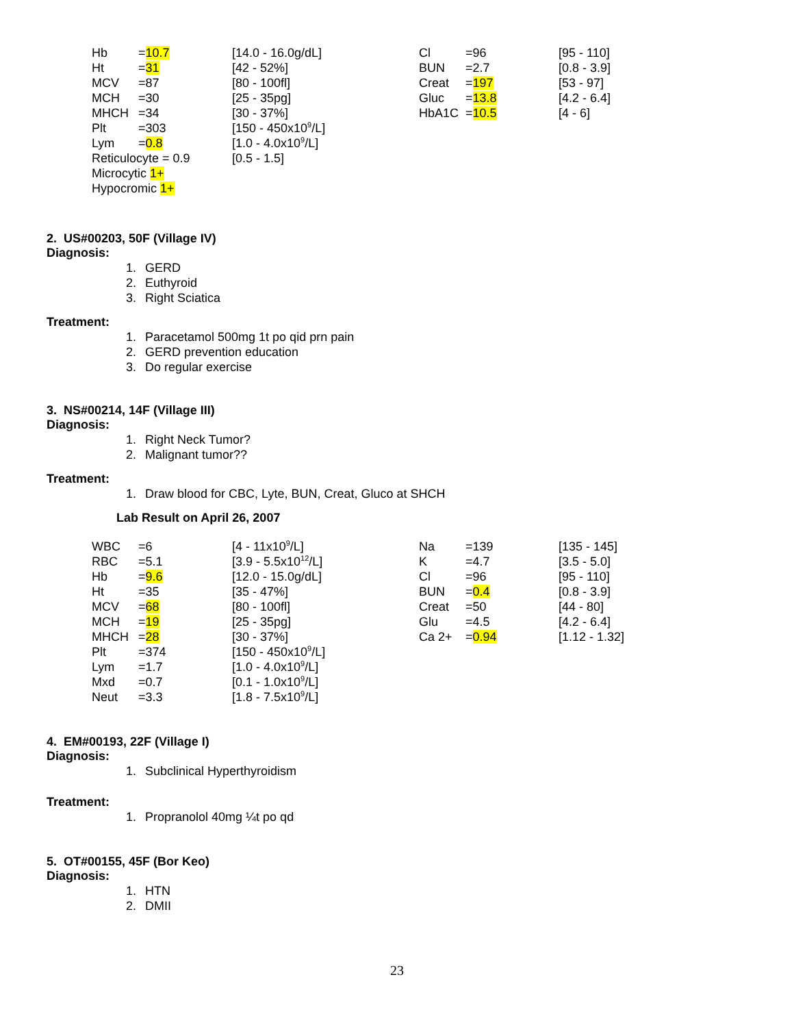| Hb | = 10.7 | [14.0 - 16.0g/dL] | Cl | =96 | [95 - 110] |
| Ht | = 31 | [42 - 52%] | BUN | =2.7 | [0.8 - 3.9] |
| MCV | =87 | [80 - 100fl] | Creat | = 197 | [53 - 97] |
| MCH | =30 | [25 - 35pg] | Gluc | = 13.8 | [4.2 - 6.4] |
| MHCH | =34 | [30 - 37%] | HbA1C | = 10.5 | [4 - 6] |
| Plt | =303 | [150 - 450x10<sup>9</sup>/L] | | | |
| Lym | = 0.8 | [1.0 - 4.0x10<sup>9</sup>/L] | | | |
| Reticulocyte = 0.9 | | [0.5 - 1.5] | | | |
| Microcytic 1+ | | | | | |
| Hypocromic 1+ | | | | | |
2. US#00203, 50F (Village IV)
Diagnosis:
1. GERD
2. Euthyroid
3. Right Sciatica
Treatment:
1. Paracetamol 500mg 1t po qid prn pain
2. GERD prevention education
3. Do regular exercise
3. NS#00214, 14F (Village III)
Diagnosis:
1. Right Neck Tumor?
2. Malignant tumor??
Treatment:
1. Draw blood for CBC, Lyte, BUN, Creat, Gluco at SHCH
Lab Result on April 26, 2007
| WBC | =6 | [4 - 11x10<sup>9</sup>/L] | Na | =139 | [135 - 145] |
| RBC | =5.1 | [3.9 - 5.5x10<sup>12</sup>/L] | K | =4.7 | [3.5 - 5.0] |
| Hb | = 9.6 | [12.0 - 15.0g/dL] | Cl | =96 | [95 - 110] |
| Ht | =35 | [35 - 47%] | BUN | = 0.4 | [0.8 - 3.9] |
| MCV | = 68 | [80 - 100fl] | Creat | =50 | [44 - 80] |
| MCH | = 19 | [25 - 35pg] | Glu | =4.5 | [4.2 - 6.4] |
| MHCH | = 28 | [30 - 37%] | Ca 2+ | = 0.94 | [1.12 - 1.32] |
| Plt | =374 | [150 - 450x10<sup>9</sup>/L] | | | |
| Lym | =1.7 | [1.0 - 4.0x10<sup>9</sup>/L] | | | |
| Mxd | =0.7 | [0.1 - 1.0x10<sup>9</sup>/L] | | | |
| Neut | =3.3 | [1.8 - 7.5x10<sup>9</sup>/L] | | | |
4. EM#00193, 22F (Village I)
Diagnosis:
1. Subclinical Hyperthyroidism
Treatment:
1. Propranolol 40mg ¼t po qd
5. OT#00155, 45F (Bor Keo)
Diagnosis:
1. HTN
2. DMII
23